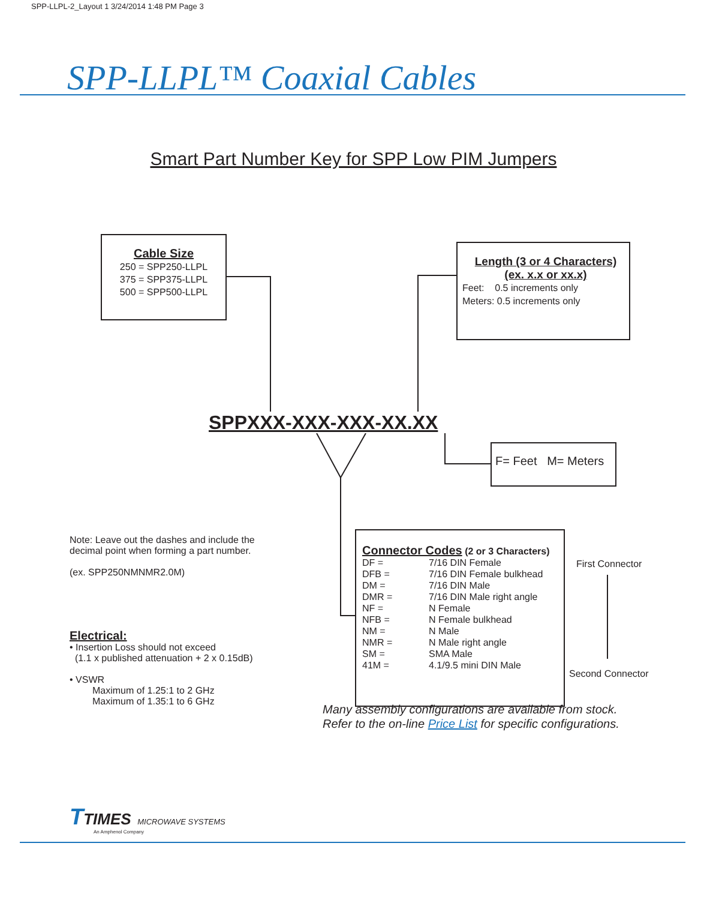SPP-LLPL-2_Layout 1 3/24/2014 1:48 PM Page 3
SPP-LLPL™ Coaxial Cables
Smart Part Number Key for SPP Low PIM Jumpers
Cable Size
250 = SPP250-LLPL
375 = SPP375-LLPL
500 = SPP500-LLPL
Length (3 or 4 Characters)
(ex. x.x or xx.x)
Feet: 0.5 increments only
Meters: 0.5 increments only
SPPXXX-XXX-XXX-XX.XX
F= Feet M= Meters
Note: Leave out the dashes and include the decimal point when forming a part number.
(ex. SPP250NMNMR2.0M)
Electrical:
• Insertion Loss should not exceed
(1.1 x published attenuation + 2 x 0.15dB)
• VSWR
Maximum of 1.25:1 to 2 GHz
Maximum of 1.35:1 to 6 GHz
Connector Codes (2 or 3 Characters)
| DF = | 7/16 DIN Female |
| DFB = | 7/16 DIN Female bulkhead |
| DM = | 7/16 DIN Male |
| DMR = | 7/16 DIN Male right angle |
| NF = | N Female |
| NFB = | N Female bulkhead |
| NM = | N Male |
| NMR = | N Male right angle |
| SM = | SMA Male |
| 41M = | 4.1/9.5 mini DIN Male |
First Connector
Second Connector
Many assembly configurations are available from stock.
Refer to the on-line Price List for specific configurations.
TTIMES MICROWAVE SYSTEMS
An Amphenol Company